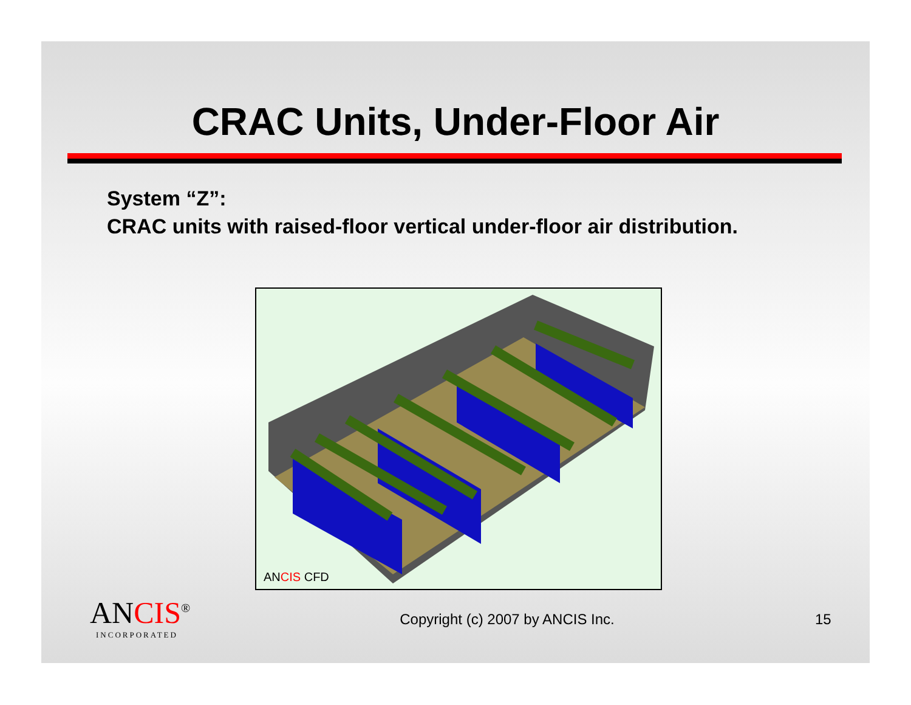CRAC Units, Under-Floor Air
System “Z”:
CRAC units with raised-floor vertical under-floor air distribution.
ANCIS CFD
ANCIS<sup>®</sup>
INCORPORATED
Copyright (c) 2007 by ANCIS Inc.
15